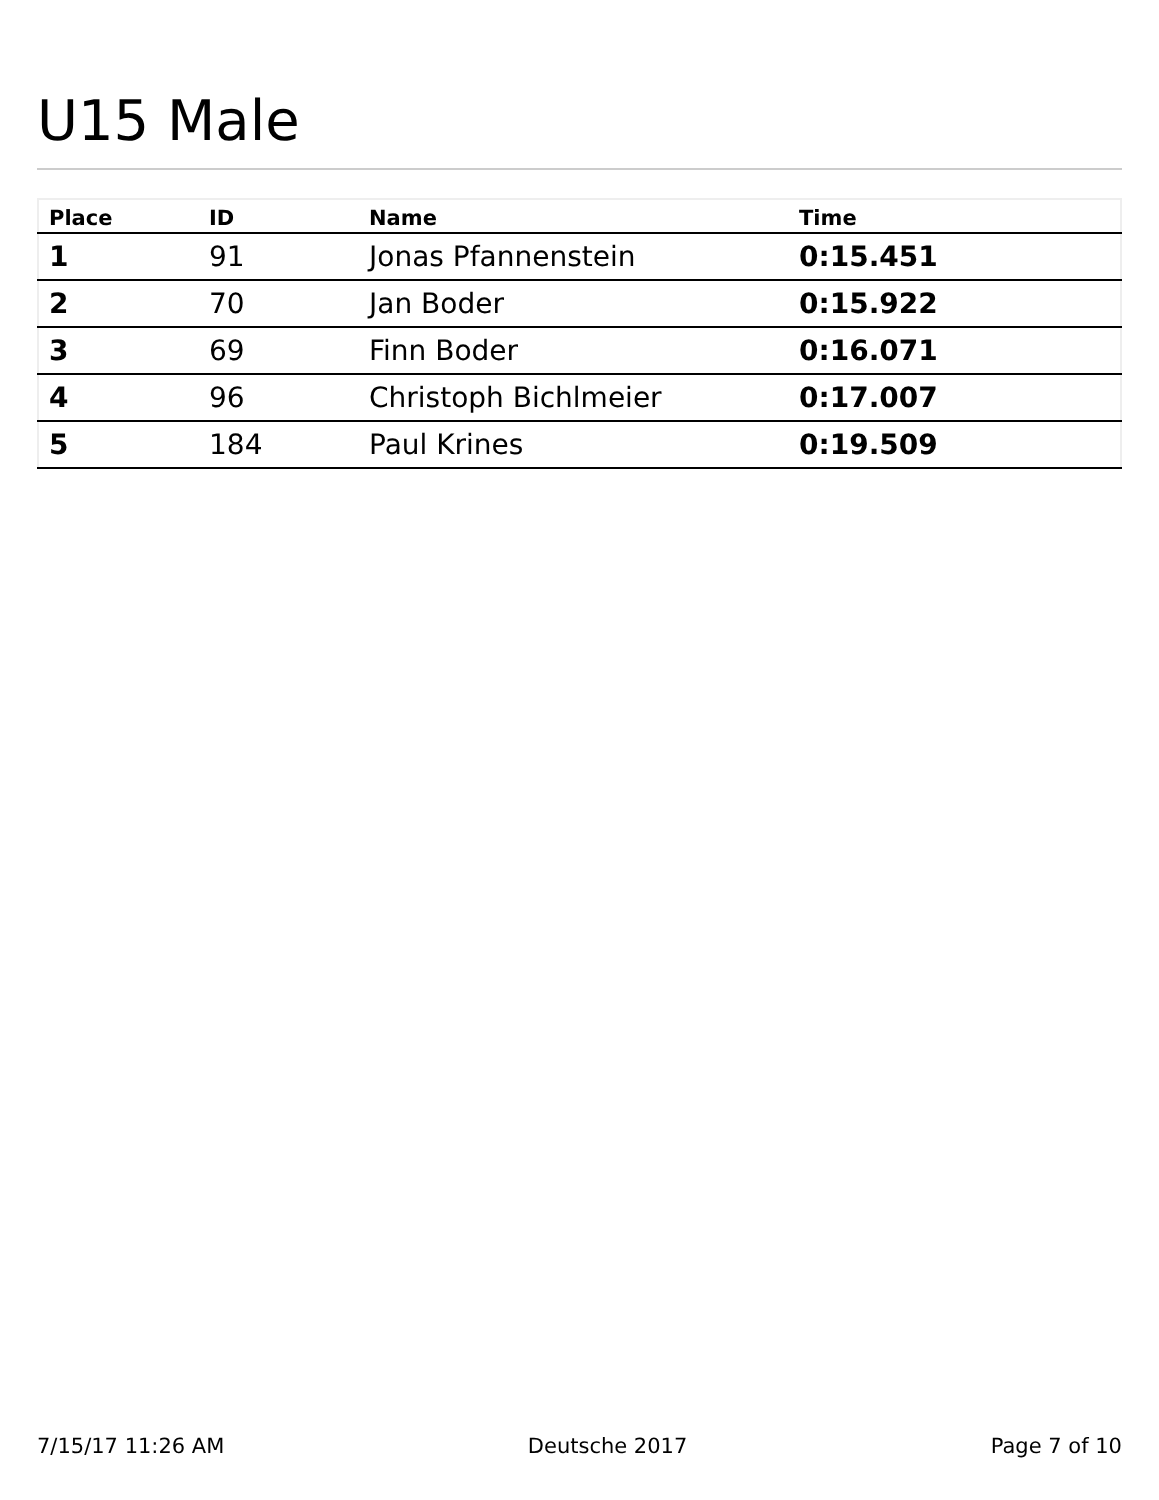U15 Male
| Place | ID | Name | Time |
| --- | --- | --- | --- |
| 1 | 91 | Jonas Pfannenstein | 0:15.451 |
| 2 | 70 | Jan Boder | 0:15.922 |
| 3 | 69 | Finn Boder | 0:16.071 |
| 4 | 96 | Christoph Bichlmeier | 0:17.007 |
| 5 | 184 | Paul Krines | 0:19.509 |
7/15/17 11:26 AM Deutsche 2017 Page 7 of 10